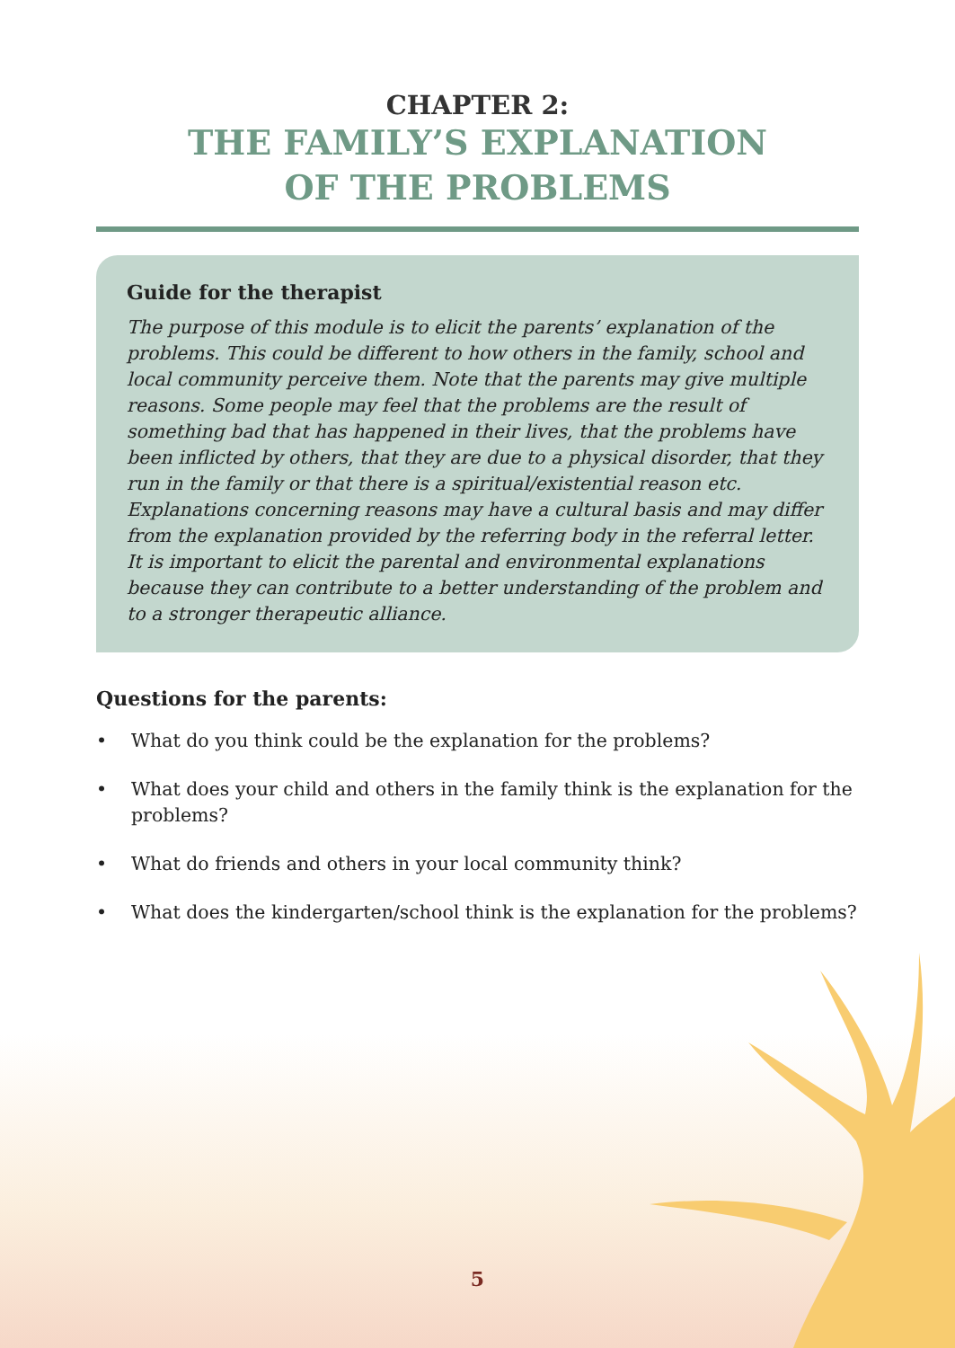CHAPTER 2:
THE FAMILY’S EXPLANATION
OF THE PROBLEMS
Guide for the therapist
The purpose of this module is to elicit the parents’ explanation of the problems. This could be different to how others in the family, school and local community perceive them. Note that the parents may give multiple reasons. Some people may feel that the problems are the result of something bad that has happened in their lives, that the problems have been inflicted by others, that they are due to a physical disorder, that they run in the family or that there is a spiritual/existential reason etc.
Explanations concerning reasons may have a cultural basis and may differ from the explanation provided by the referring body in the referral letter. It is important to elicit the parental and environmental explanations because they can contribute to a better understanding of the problem and to a stronger therapeutic alliance.
Questions for the parents:
• What do you think could be the explanation for the problems?
• What does your child and others in the family think is the explanation for the problems?
• What do friends and others in your local community think?
• What does the kindergarten/school think is the explanation for the problems?
5